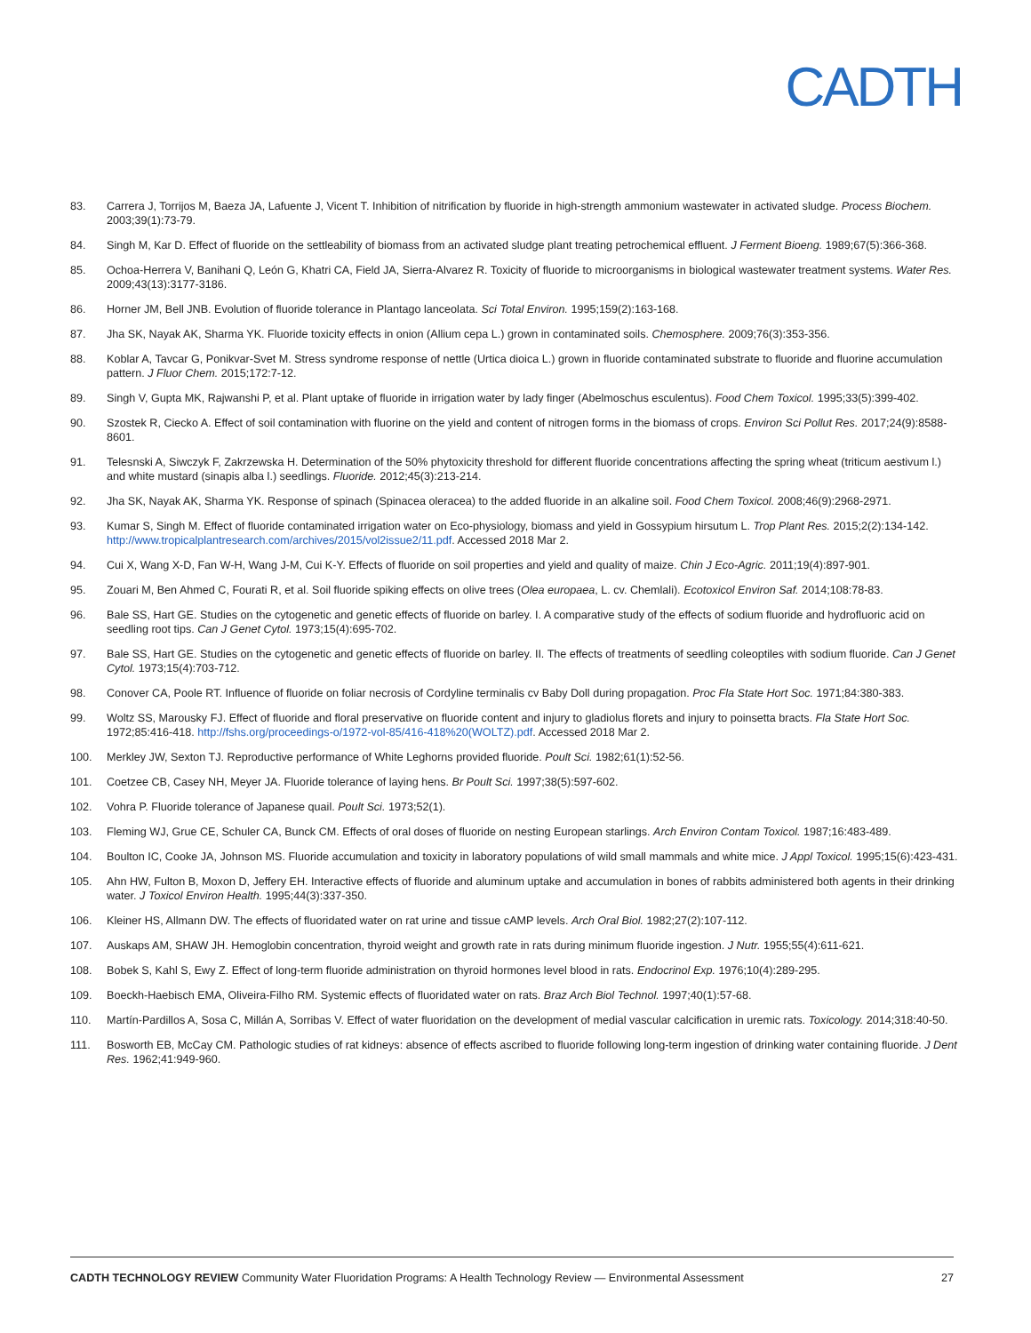CADTH
83. Carrera J, Torrijos M, Baeza JA, Lafuente J, Vicent T. Inhibition of nitrification by fluoride in high-strength ammonium wastewater in activated sludge. Process Biochem. 2003;39(1):73-79.
84. Singh M, Kar D. Effect of fluoride on the settleability of biomass from an activated sludge plant treating petrochemical effluent. J Ferment Bioeng. 1989;67(5):366-368.
85. Ochoa-Herrera V, Banihani Q, León G, Khatri CA, Field JA, Sierra-Alvarez R. Toxicity of fluoride to microorganisms in biological wastewater treatment systems. Water Res. 2009;43(13):3177-3186.
86. Horner JM, Bell JNB. Evolution of fluoride tolerance in Plantago lanceolata. Sci Total Environ. 1995;159(2):163-168.
87. Jha SK, Nayak AK, Sharma YK. Fluoride toxicity effects in onion (Allium cepa L.) grown in contaminated soils. Chemosphere. 2009;76(3):353-356.
88. Koblar A, Tavcar G, Ponikvar-Svet M. Stress syndrome response of nettle (Urtica dioica L.) grown in fluoride contaminated substrate to fluoride and fluorine accumulation pattern. J Fluor Chem. 2015;172:7-12.
89. Singh V, Gupta MK, Rajwanshi P, et al. Plant uptake of fluoride in irrigation water by lady finger (Abelmoschus esculentus). Food Chem Toxicol. 1995;33(5):399-402.
90. Szostek R, Ciecko A. Effect of soil contamination with fluorine on the yield and content of nitrogen forms in the biomass of crops. Environ Sci Pollut Res. 2017;24(9):8588-8601.
91. Telesnski A, Siwczyk F, Zakrzewska H. Determination of the 50% phytoxicity threshold for different fluoride concentrations affecting the spring wheat (triticum aestivum l.) and white mustard (sinapis alba l.) seedlings. Fluoride. 2012;45(3):213-214.
92. Jha SK, Nayak AK, Sharma YK. Response of spinach (Spinacea oleracea) to the added fluoride in an alkaline soil. Food Chem Toxicol. 2008;46(9):2968-2971.
93. Kumar S, Singh M. Effect of fluoride contaminated irrigation water on Eco-physiology, biomass and yield in Gossypium hirsutum L. Trop Plant Res. 2015;2(2):134-142. http://www.tropicalplantresearch.com/archives/2015/vol2issue2/11.pdf. Accessed 2018 Mar 2.
94. Cui X, Wang X-D, Fan W-H, Wang J-M, Cui K-Y. Effects of fluoride on soil properties and yield and quality of maize. Chin J Eco-Agric. 2011;19(4):897-901.
95. Zouari M, Ben Ahmed C, Fourati R, et al. Soil fluoride spiking effects on olive trees (Olea europaea, L. cv. Chemlali). Ecotoxicol Environ Saf. 2014;108:78-83.
96. Bale SS, Hart GE. Studies on the cytogenetic and genetic effects of fluoride on barley. I. A comparative study of the effects of sodium fluoride and hydrofluoric acid on seedling root tips. Can J Genet Cytol. 1973;15(4):695-702.
97. Bale SS, Hart GE. Studies on the cytogenetic and genetic effects of fluoride on barley. II. The effects of treatments of seedling coleoptiles with sodium fluoride. Can J Genet Cytol. 1973;15(4):703-712.
98. Conover CA, Poole RT. Influence of fluoride on foliar necrosis of Cordyline terminalis cv Baby Doll during propagation. Proc Fla State Hort Soc. 1971;84:380-383.
99. Woltz SS, Marousky FJ. Effect of fluoride and floral preservative on fluoride content and injury to gladiolus florets and injury to poinsetta bracts. Fla State Hort Soc. 1972;85:416-418. http://fshs.org/proceedings-o/1972-vol-85/416-418%20(WOLTZ).pdf. Accessed 2018 Mar 2.
100. Merkley JW, Sexton TJ. Reproductive performance of White Leghorns provided fluoride. Poult Sci. 1982;61(1):52-56.
101. Coetzee CB, Casey NH, Meyer JA. Fluoride tolerance of laying hens. Br Poult Sci. 1997;38(5):597-602.
102. Vohra P. Fluoride tolerance of Japanese quail. Poult Sci. 1973;52(1).
103. Fleming WJ, Grue CE, Schuler CA, Bunck CM. Effects of oral doses of fluoride on nesting European starlings. Arch Environ Contam Toxicol. 1987;16:483-489.
104. Boulton IC, Cooke JA, Johnson MS. Fluoride accumulation and toxicity in laboratory populations of wild small mammals and white mice. J Appl Toxicol. 1995;15(6):423-431.
105. Ahn HW, Fulton B, Moxon D, Jeffery EH. Interactive effects of fluoride and aluminum uptake and accumulation in bones of rabbits administered both agents in their drinking water. J Toxicol Environ Health. 1995;44(3):337-350.
106. Kleiner HS, Allmann DW. The effects of fluoridated water on rat urine and tissue cAMP levels. Arch Oral Biol. 1982;27(2):107-112.
107. Auskaps AM, SHAW JH. Hemoglobin concentration, thyroid weight and growth rate in rats during minimum fluoride ingestion. J Nutr. 1955;55(4):611-621.
108. Bobek S, Kahl S, Ewy Z. Effect of long-term fluoride administration on thyroid hormones level blood in rats. Endocrinol Exp. 1976;10(4):289-295.
109. Boeckh-Haebisch EMA, Oliveira-Filho RM. Systemic effects of fluoridated water on rats. Braz Arch Biol Technol. 1997;40(1):57-68.
110. Martín-Pardillos A, Sosa C, Millán A, Sorribas V. Effect of water fluoridation on the development of medial vascular calcification in uremic rats. Toxicology. 2014;318:40-50.
111. Bosworth EB, McCay CM. Pathologic studies of rat kidneys: absence of effects ascribed to fluoride following long-term ingestion of drinking water containing fluoride. J Dent Res. 1962;41:949-960.
CADTH TECHNOLOGY REVIEW Community Water Fluoridation Programs: A Health Technology Review — Environmental Assessment
27